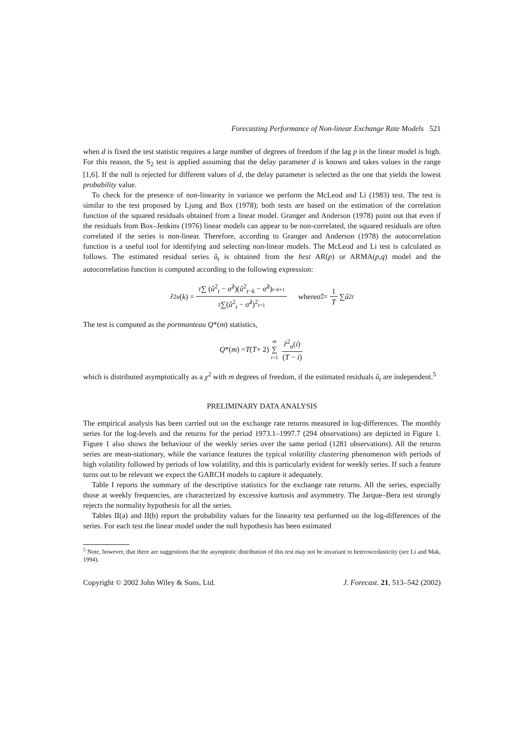Forecasting Performance of Non-linear Exchange Rate Models 521
when d is fixed the test statistic requires a large number of degrees of freedom if the lag p in the linear model is high. For this reason, the S<sub>2</sub> test is applied assuming that the delay parameter d is known and takes values in the range [1,6]. If the null is rejected for different values of d, the delay parameter is selected as the one that yields the lowest probability value.
To check for the presence of non-linearity in variance we perform the McLeod and Li (1983) test. The test is similar to the test proposed by Ljung and Box (1978); both tests are based on the estimation of the correlation function of the squared residuals obtained from a linear model. Granger and Anderson (1978) point out that even if the residuals from Box–Jenkins (1976) linear models can appear to be non-correlated, the squared residuals are often correlated if the series is non-linear. Therefore, according to Granger and Anderson (1978) the autocorrelation function is a useful tool for identifying and selecting non-linear models. The McLeod and Li test is calculated as follows. The estimated residual series û<sub>t</sub> is obtained from the best AR(p) or ARMA(p,q) model and the autocorrelation function is computed according to the following expression:
r̂<sup>2</sup><sub>u</sub> (k) = T∑ (û<sup>2</sup><sub>t</sub> − σ̂<sup>2</sup>)(û<sup>2</sup><sub>t−k</sub> − σ̂<sup>2</sup>)t=k+1 T∑(û<sup>2</sup><sub>t</sub> − σ̂<sup>2</sup>)<sup>2</sup>t=1 where σ̂<sup>2</sup> = 1 T ∑ û<sup>2</sup><sub>t</sub>
The test is computed as the portmanteau Q*(m) statistics,
Q *(m) = T (T + 2) m ∑ i=1 r̂<sup>2</sup><sub>u</sub>(i) (T − i)
which is distributed asymptotically as a χ<sup>2</sup> with m degrees of freedom, if the estimated residuals û<sub>t</sub> are independent.<sup>5</sup>
PRELIMINARY DATA ANALYSIS
The empirical analysis has been carried out on the exchange rate returns measured in log-differences. The monthly series for the log-levels and the returns for the period 1973.1–1997.7 (294 observations) are depicted in Figure 1. Figure 1 also shows the behaviour of the weekly series over the same period (1281 observations). All the returns series are mean-stationary, while the variance features the typical volatility clustering phenomenon with periods of high volatility followed by periods of low volatility, and this is particularly evident for weekly series. If such a feature turns out to be relevant we expect the GARCH models to capture it adequately.
Table I reports the summary of the descriptive statistics for the exchange rate returns. All the series, especially those at weekly frequencies, are characterized by excessive kurtosis and asymmetry. The Jarque–Bera test strongly rejects the normality hypothesis for all the series.
Tables II(a) and II(b) report the probability values for the linearity test performed on the log-differences of the series. For each test the linear model under the null hypothesis has been estimated
<sup>5</sup> Note, however, that there are suggestions that the asymptotic distribution of this test may not be invariant to heteroscedasticity (see Li and Mak, 1994).
Copyright © 2002 John Wiley & Sons, Ltd. J. Forecast. 21, 513–542 (2002)